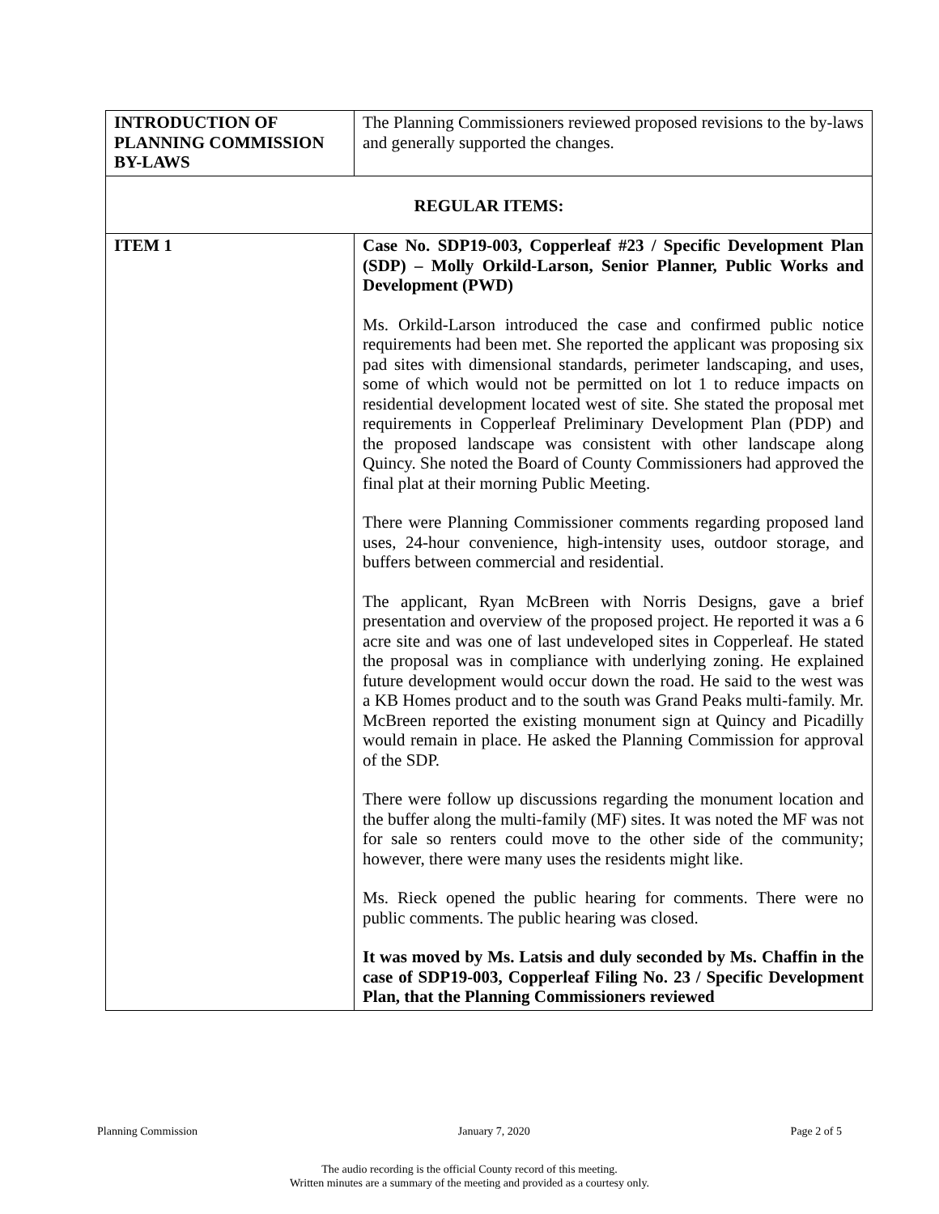| INTRODUCTION OF PLANNING COMMISSION BY-LAWS | The Planning Commissioners reviewed proposed revisions to the by-laws and generally supported the changes. |
| REGULAR ITEMS: | |
| ITEM 1 | Case No. SDP19-003, Copperleaf #23 / Specific Development Plan (SDP) – Molly Orkild-Larson, Senior Planner, Public Works and Development (PWD) Ms. Orkild-Larson introduced the case and confirmed public notice requirements had been met. She reported the applicant was proposing six pad sites with dimensional standards, perimeter landscaping, and uses, some of which would not be permitted on lot 1 to reduce impacts on residential development located west of site. She stated the proposal met requirements in Copperleaf Preliminary Development Plan (PDP) and the proposed landscape was consistent with other landscape along Quincy. She noted the Board of County Commissioners had approved the final plat at their morning Public Meeting. There were Planning Commissioner comments regarding proposed land uses, 24-hour convenience, high-intensity uses, outdoor storage, and buffers between commercial and residential. The applicant, Ryan McBreen with Norris Designs, gave a brief presentation and overview of the proposed project. He reported it was a 6 acre site and was one of last undeveloped sites in Copperleaf. He stated the proposal was in compliance with underlying zoning. He explained future development would occur down the road. He said to the west was a KB Homes product and to the south was Grand Peaks multi-family. Mr. McBreen reported the existing monument sign at Quincy and Picadilly would remain in place. He asked the Planning Commission for approval of the SDP. There were follow up discussions regarding the monument location and the buffer along the multi-family (MF) sites. It was noted the MF was not for sale so renters could move to the other side of the community; however, there were many uses the residents might like. Ms. Rieck opened the public hearing for comments. There were no public comments. The public hearing was closed. It was moved by Ms. Latsis and duly seconded by Ms. Chaffin in the case of SDP19-003, Copperleaf Filing No. 23 / Specific Development Plan, that the Planning Commissioners reviewed |
Planning Commission January 7, 2020 Page 2 of 5
The audio recording is the official County record of this meeting.
Written minutes are a summary of the meeting and provided as a courtesy only.